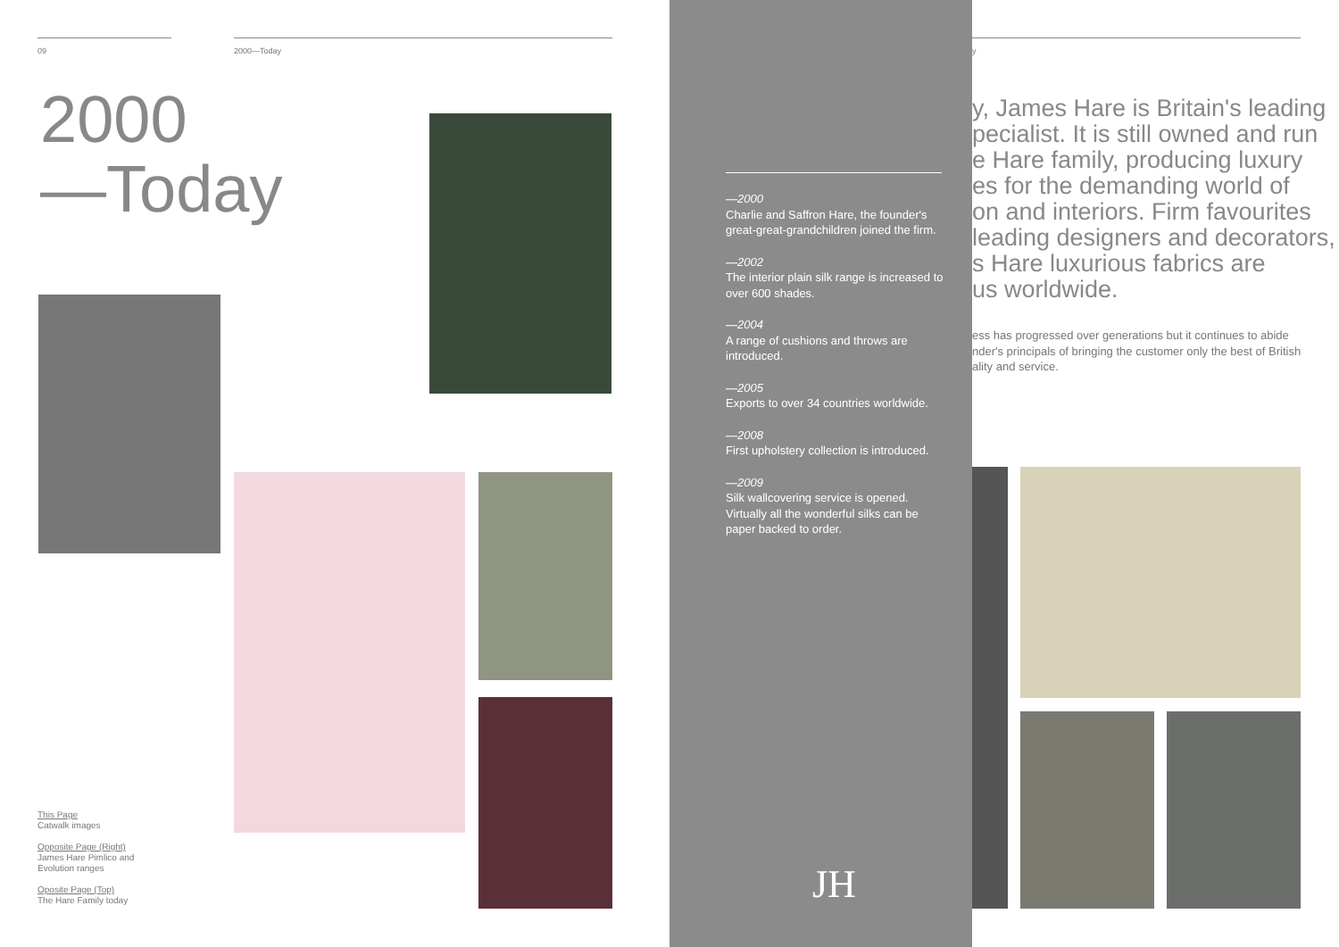09 2000—Today
2000
—Today
This Page
Catwalk images
Opposite Page (Right)
James Hare Pimlico and Evolution ranges
Oposite Page (Top)
The Hare Family today
—2000
Charlie and Saffron Hare, the founder's great-great-grandchildren joined the firm.
—2002
The interior plain silk range is increased to over 600 shades.
—2004
A range of cushions and throws are introduced.
—2005
Exports to over 34 countries worldwide.
—2008
First upholstery collection is introduced.
—2009
Silk wallcovering service is opened.
Virtually all the wonderful silks can be paper backed to order.
JH
y
y, James Hare is Britain's leading
pecialist. It is still owned and run
e Hare family, producing luxury
es for the demanding world of
on and interiors. Firm favourites
leading designers and decorators,
s Hare luxurious fabrics are
us worldwide.
ess has progressed over generations but it continues to abide
nder's principals of bringing the customer only the best of British
ality and service.